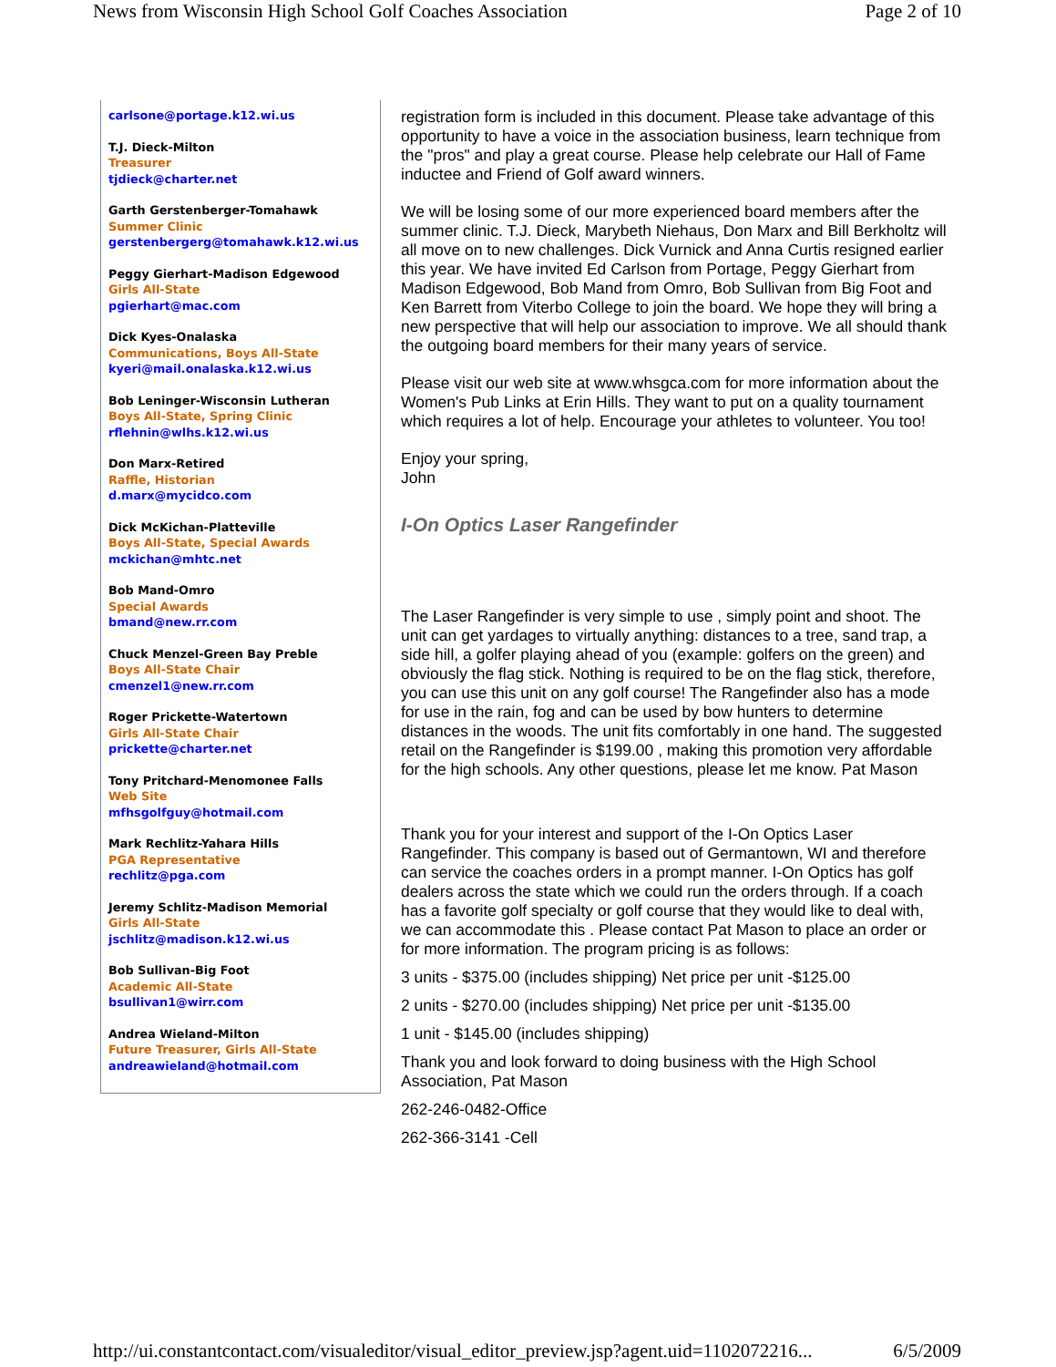News from Wisconsin High School Golf Coaches Association Page 2 of 10
carlsone@portage.k12.wi.us
T.J. Dieck-Milton
Treasurer
tjdieck@charter.net
Garth Gerstenberger-Tomahawk
Summer Clinic
gerstenbergerg@tomahawk.k12.wi.us
Peggy Gierhart-Madison Edgewood
Girls All-State
pgierhart@mac.com
Dick Kyes-Onalaska
Communications, Boys All-State
kyeri@mail.onalaska.k12.wi.us
Bob Leninger-Wisconsin Lutheran
Boys All-State, Spring Clinic
rflehnin@wlhs.k12.wi.us
Don Marx-Retired
Raffle, Historian
d.marx@mycidco.com
Dick McKichan-Platteville
Boys All-State, Special Awards
mckichan@mhtc.net
Bob Mand-Omro
Special Awards
bmand@new.rr.com
Chuck Menzel-Green Bay Preble
Boys All-State Chair
cmenzel1@new.rr.com
Roger Prickette-Watertown
Girls All-State Chair
prickette@charter.net
Tony Pritchard-Menomonee Falls
Web Site
mfhsgolfguy@hotmail.com
Mark Rechlitz-Yahara Hills
PGA Representative
rechlitz@pga.com
Jeremy Schlitz-Madison Memorial
Girls All-State
jschlitz@madison.k12.wi.us
Bob Sullivan-Big Foot
Academic All-State
bsullivan1@wirr.com
Andrea Wieland-Milton
Future Treasurer, Girls All-State
andreawieland@hotmail.com
registration form is included in this document. Please take advantage of this opportunity to have a voice in the association business, learn technique from the "pros" and play a great course. Please help celebrate our Hall of Fame inductee and Friend of Golf award winners.
We will be losing some of our more experienced board members after the summer clinic. T.J. Dieck, Marybeth Niehaus, Don Marx and Bill Berkholtz will all move on to new challenges. Dick Vurnick and Anna Curtis resigned earlier this year. We have invited Ed Carlson from Portage, Peggy Gierhart from Madison Edgewood, Bob Mand from Omro, Bob Sullivan from Big Foot and Ken Barrett from Viterbo College to join the board. We hope they will bring a new perspective that will help our association to improve. We all should thank the outgoing board members for their many years of service.
Please visit our web site at www.whsgca.com for more information about the Women's Pub Links at Erin Hills. They want to put on a quality tournament which requires a lot of help. Encourage your athletes to volunteer. You too!
Enjoy your spring,
John
I-On Optics Laser Rangefinder
The Laser Rangefinder is very simple to use , simply point and shoot. The unit can get yardages to virtually anything: distances to a tree, sand trap, a side hill, a golfer playing ahead of you (example: golfers on the green) and obviously the flag stick. Nothing is required to be on the flag stick, therefore, you can use this unit on any golf course! The Rangefinder also has a mode for use in the rain, fog and can be used by bow hunters to determine distances in the woods. The unit fits comfortably in one hand. The suggested retail on the Rangefinder is $199.00 , making this promotion very affordable for the high schools. Any other questions, please let me know. Pat Mason
Thank you for your interest and support of the I-On Optics Laser Rangefinder. This company is based out of Germantown, WI and therefore can service the coaches orders in a prompt manner. I-On Optics has golf dealers across the state which we could run the orders through. If a coach has a favorite golf specialty or golf course that they would like to deal with, we can accommodate this . Please contact Pat Mason to place an order or for more information. The program pricing is as follows:
3 units - $375.00 (includes shipping) Net price per unit -$125.00
2 units - $270.00 (includes shipping) Net price per unit -$135.00
1 unit - $145.00 (includes shipping)
Thank you and look forward to doing business with the High School Association, Pat Mason
262-246-0482-Office
262-366-3141 -Cell
http://ui.constantcontact.com/visualeditor/visual_editor_preview.jsp?agent.uid=1102072216... 6/5/2009